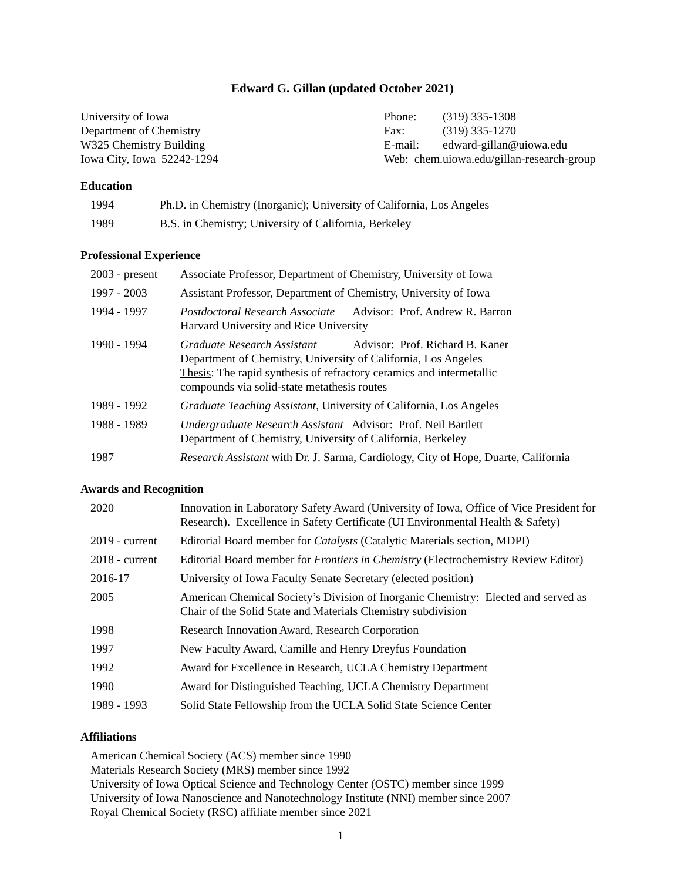Edward G. Gillan (updated October 2021)
University of Iowa
Department of Chemistry
W325 Chemistry Building
Iowa City, Iowa 52242-1294
Phone: (319) 335-1308
Fax: (319) 335-1270
E-mail: edward-gillan@uiowa.edu
Web: chem.uiowa.edu/gillan-research-group
Education
| 1994 | Ph.D. in Chemistry (Inorganic); University of California, Los Angeles |
| 1989 | B.S. in Chemistry; University of California, Berkeley |
Professional Experience
| 2003 - present | Associate Professor, Department of Chemistry, University of Iowa |
| 1997 - 2003 | Assistant Professor, Department of Chemistry, University of Iowa |
| 1994 - 1997 | Postdoctoral Research Associate Advisor: Prof. Andrew R. Barron Harvard University and Rice University |
| 1990 - 1994 | Graduate Research Assistant Advisor: Prof. Richard B. Kaner Department of Chemistry, University of California, Los Angeles Thesis : The rapid synthesis of refractory ceramics and intermetallic compounds via solid-state metathesis routes |
| 1989 - 1992 | Graduate Teaching Assistant , University of California, Los Angeles |
| 1988 - 1989 | Undergraduate Research Assistant Advisor: Prof. Neil Bartlett Department of Chemistry, University of California, Berkeley |
| 1987 | Research Assistant with Dr. J. Sarma, Cardiology, City of Hope, Duarte, California |
Awards and Recognition
| 2020 | Innovation in Laboratory Safety Award (University of Iowa, Office of Vice President for Research). Excellence in Safety Certificate (UI Environmental Health & Safety) |
| 2019 - current | Editorial Board member for Catalysts (Catalytic Materials section, MDPI) |
| 2018 - current | Editorial Board member for Frontiers in Chemistry (Electrochemistry Review Editor) |
| 2016-17 | University of Iowa Faculty Senate Secretary (elected position) |
| 2005 | American Chemical Society’s Division of Inorganic Chemistry: Elected and served as Chair of the Solid State and Materials Chemistry subdivision |
| 1998 | Research Innovation Award, Research Corporation |
| 1997 | New Faculty Award, Camille and Henry Dreyfus Foundation |
| 1992 | Award for Excellence in Research, UCLA Chemistry Department |
| 1990 | Award for Distinguished Teaching, UCLA Chemistry Department |
| 1989 - 1993 | Solid State Fellowship from the UCLA Solid State Science Center |
Affiliations
American Chemical Society (ACS) member since 1990
Materials Research Society (MRS) member since 1992
University of Iowa Optical Science and Technology Center (OSTC) member since 1999
University of Iowa Nanoscience and Nanotechnology Institute (NNI) member since 2007
Royal Chemical Society (RSC) affiliate member since 2021
1